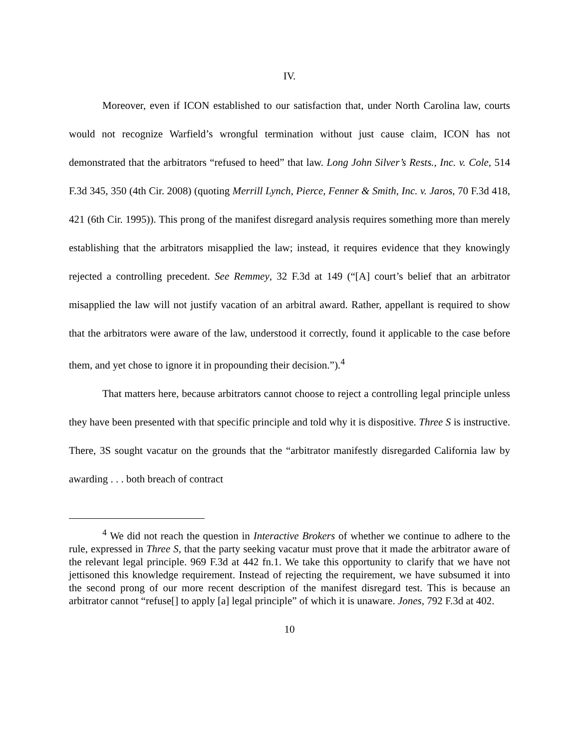IV.
Moreover, even if ICON established to our satisfaction that, under North Carolina law, courts would not recognize Warfield’s wrongful termination without just cause claim, ICON has not demonstrated that the arbitrators “refused to heed” that law. Long John Silver’s Rests., Inc. v. Cole, 514 F.3d 345, 350 (4th Cir. 2008) (quoting Merrill Lynch, Pierce, Fenner & Smith, Inc. v. Jaros, 70 F.3d 418, 421 (6th Cir. 1995)). This prong of the manifest disregard analysis requires something more than merely establishing that the arbitrators misapplied the law; instead, it requires evidence that they knowingly rejected a controlling precedent. See Remmey, 32 F.3d at 149 (“[A] court’s belief that an arbitrator misapplied the law will not justify vacation of an arbitral award. Rather, appellant is required to show that the arbitrators were aware of the law, understood it correctly, found it applicable to the case before them, and yet chose to ignore it in propounding their decision.”).<sup>4</sup>
That matters here, because arbitrators cannot choose to reject a controlling legal principle unless they have been presented with that specific principle and told why it is dispositive. Three S is instructive. There, 3S sought vacatur on the grounds that the “arbitrator manifestly disregarded California law by awarding . . . both breach of contract
<sup>4</sup> We did not reach the question in Interactive Brokers of whether we continue to adhere to the rule, expressed in Three S, that the party seeking vacatur must prove that it made the arbitrator aware of the relevant legal principle. 969 F.3d at 442 fn.1. We take this opportunity to clarify that we have not jettisoned this knowledge requirement. Instead of rejecting the requirement, we have subsumed it into the second prong of our more recent description of the manifest disregard test. This is because an arbitrator cannot “refuse[] to apply [a] legal principle” of which it is unaware. Jones, 792 F.3d at 402.
10